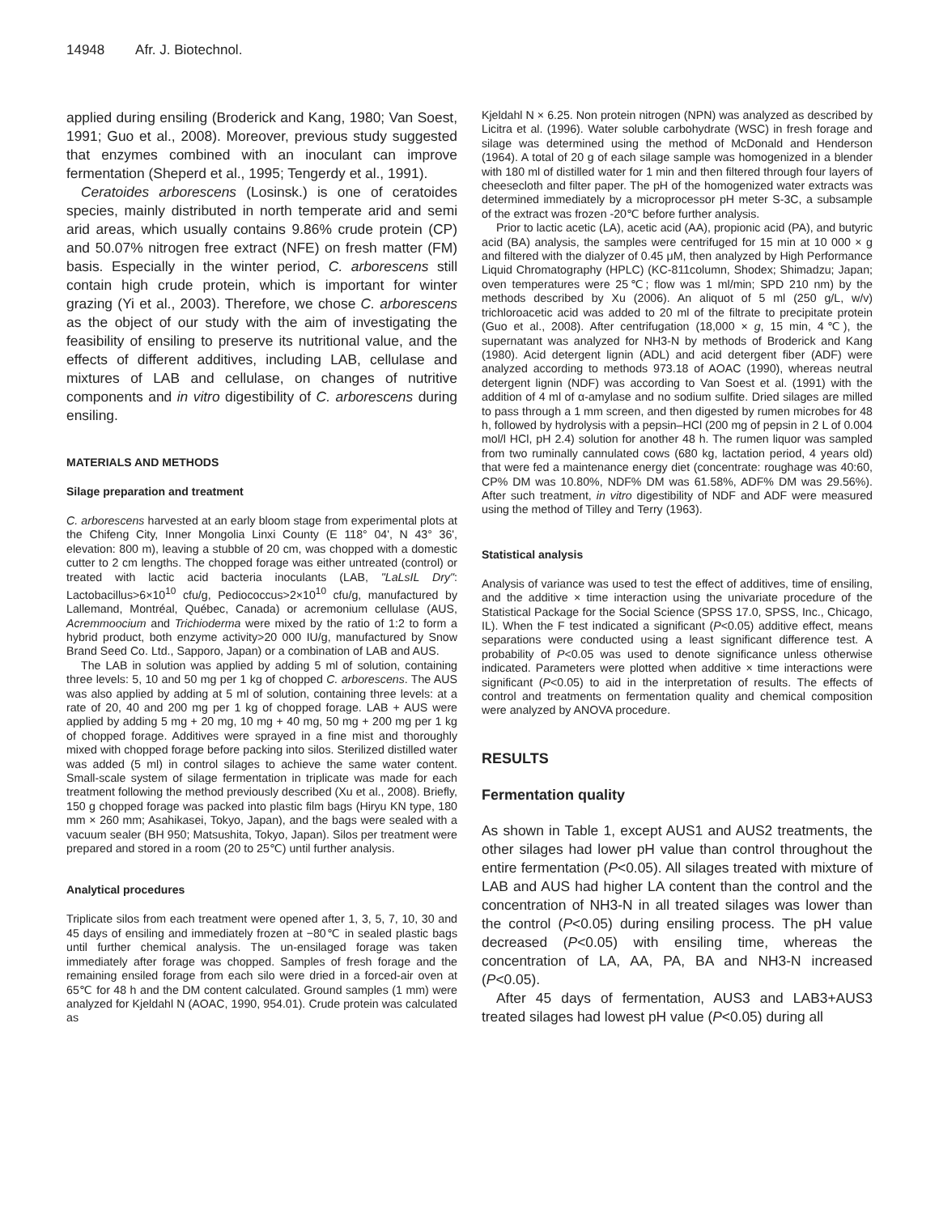14948 Afr. J. Biotechnol.
applied during ensiling (Broderick and Kang, 1980; Van Soest, 1991; Guo et al., 2008). Moreover, previous study suggested that enzymes combined with an inoculant can improve fermentation (Sheperd et al., 1995; Tengerdy et al., 1991).
Ceratoides arborescens (Losinsk.) is one of ceratoides species, mainly distributed in north temperate arid and semi arid areas, which usually contains 9.86% crude protein (CP) and 50.07% nitrogen free extract (NFE) on fresh matter (FM) basis. Especially in the winter period, C. arborescens still contain high crude protein, which is important for winter grazing (Yi et al., 2003). Therefore, we chose C. arborescens as the object of our study with the aim of investigating the feasibility of ensiling to preserve its nutritional value, and the effects of different additives, including LAB, cellulase and mixtures of LAB and cellulase, on changes of nutritive components and in vitro digestibility of C. arborescens during ensiling.
MATERIALS AND METHODS
Silage preparation and treatment
C. arborescens harvested at an early bloom stage from experimental plots at the Chifeng City, Inner Mongolia Linxi County (E 118° 04', N 43° 36', elevation: 800 m), leaving a stubble of 20 cm, was chopped with a domestic cutter to 2 cm lengths. The chopped forage was either untreated (control) or treated with lactic acid bacteria inoculants (LAB, "LaLsIL Dry": Lactobacillus>6×10<sup>10</sup> cfu/g, Pediococcus>2×10<sup>10</sup> cfu/g, manufactured by Lallemand, Montréal, Québec, Canada) or acremonium cellulase (AUS, Acremmoocium and Trichioderma were mixed by the ratio of 1:2 to form a hybrid product, both enzyme activity>20 000 IU/g, manufactured by Snow Brand Seed Co. Ltd., Sapporo, Japan) or a combination of LAB and AUS.
The LAB in solution was applied by adding 5 ml of solution, containing three levels: 5, 10 and 50 mg per 1 kg of chopped C. arborescens. The AUS was also applied by adding at 5 ml of solution, containing three levels: at a rate of 20, 40 and 200 mg per 1 kg of chopped forage. LAB + AUS were applied by adding 5 mg + 20 mg, 10 mg + 40 mg, 50 mg + 200 mg per 1 kg of chopped forage. Additives were sprayed in a fine mist and thoroughly mixed with chopped forage before packing into silos. Sterilized distilled water was added (5 ml) in control silages to achieve the same water content. Small-scale system of silage fermentation in triplicate was made for each treatment following the method previously described (Xu et al., 2008). Briefly, 150 g chopped forage was packed into plastic film bags (Hiryu KN type, 180 mm × 260 mm; Asahikasei, Tokyo, Japan), and the bags were sealed with a vacuum sealer (BH 950; Matsushita, Tokyo, Japan). Silos per treatment were prepared and stored in a room (20 to 25℃) until further analysis.
Analytical procedures
Triplicate silos from each treatment were opened after 1, 3, 5, 7, 10, 30 and 45 days of ensiling and immediately frozen at −80℃ in sealed plastic bags until further chemical analysis. The un-ensilaged forage was taken immediately after forage was chopped. Samples of fresh forage and the remaining ensiled forage from each silo were dried in a forced-air oven at 65℃ for 48 h and the DM content calculated. Ground samples (1 mm) were analyzed for Kjeldahl N (AOAC, 1990, 954.01). Crude protein was calculated as
Kjeldahl N × 6.25. Non protein nitrogen (NPN) was analyzed as described by Licitra et al. (1996). Water soluble carbohydrate (WSC) in fresh forage and silage was determined using the method of McDonald and Henderson (1964). A total of 20 g of each silage sample was homogenized in a blender with 180 ml of distilled water for 1 min and then filtered through four layers of cheesecloth and filter paper. The pH of the homogenized water extracts was determined immediately by a microprocessor pH meter S-3C, a subsample of the extract was frozen -20℃ before further analysis.
Prior to lactic acetic (LA), acetic acid (AA), propionic acid (PA), and butyric acid (BA) analysis, the samples were centrifuged for 15 min at 10 000 × g and filtered with the dialyzer of 0.45 μM, then analyzed by High Performance Liquid Chromatography (HPLC) (KC-811column, Shodex; Shimadzu; Japan; oven temperatures were 25℃; flow was 1 ml/min; SPD 210 nm) by the methods described by Xu (2006). An aliquot of 5 ml (250 g/L, w/v) trichloroacetic acid was added to 20 ml of the filtrate to precipitate protein (Guo et al., 2008). After centrifugation (18,000 × g, 15 min, 4℃), the supernatant was analyzed for NH3-N by methods of Broderick and Kang (1980). Acid detergent lignin (ADL) and acid detergent fiber (ADF) were analyzed according to methods 973.18 of AOAC (1990), whereas neutral detergent lignin (NDF) was according to Van Soest et al. (1991) with the addition of 4 ml of α-amylase and no sodium sulfite. Dried silages are milled to pass through a 1 mm screen, and then digested by rumen microbes for 48 h, followed by hydrolysis with a pepsin–HCl (200 mg of pepsin in 2 L of 0.004 mol/l HCl, pH 2.4) solution for another 48 h. The rumen liquor was sampled from two ruminally cannulated cows (680 kg, lactation period, 4 years old) that were fed a maintenance energy diet (concentrate: roughage was 40:60, CP% DM was 10.80%, NDF% DM was 61.58%, ADF% DM was 29.56%). After such treatment, in vitro digestibility of NDF and ADF were measured using the method of Tilley and Terry (1963).
Statistical analysis
Analysis of variance was used to test the effect of additives, time of ensiling, and the additive × time interaction using the univariate procedure of the Statistical Package for the Social Science (SPSS 17.0, SPSS, Inc., Chicago, IL). When the F test indicated a significant (P<0.05) additive effect, means separations were conducted using a least significant difference test. A probability of P<0.05 was used to denote significance unless otherwise indicated. Parameters were plotted when additive × time interactions were significant (P<0.05) to aid in the interpretation of results. The effects of control and treatments on fermentation quality and chemical composition were analyzed by ANOVA procedure.
RESULTS
Fermentation quality
As shown in Table 1, except AUS1 and AUS2 treatments, the other silages had lower pH value than control throughout the entire fermentation (P<0.05). All silages treated with mixture of LAB and AUS had higher LA content than the control and the concentration of NH3-N in all treated silages was lower than the control (P<0.05) during ensiling process. The pH value decreased (P<0.05) with ensiling time, whereas the concentration of LA, AA, PA, BA and NH3-N increased (P<0.05).
After 45 days of fermentation, AUS3 and LAB3+AUS3 treated silages had lowest pH value (P<0.05) during all